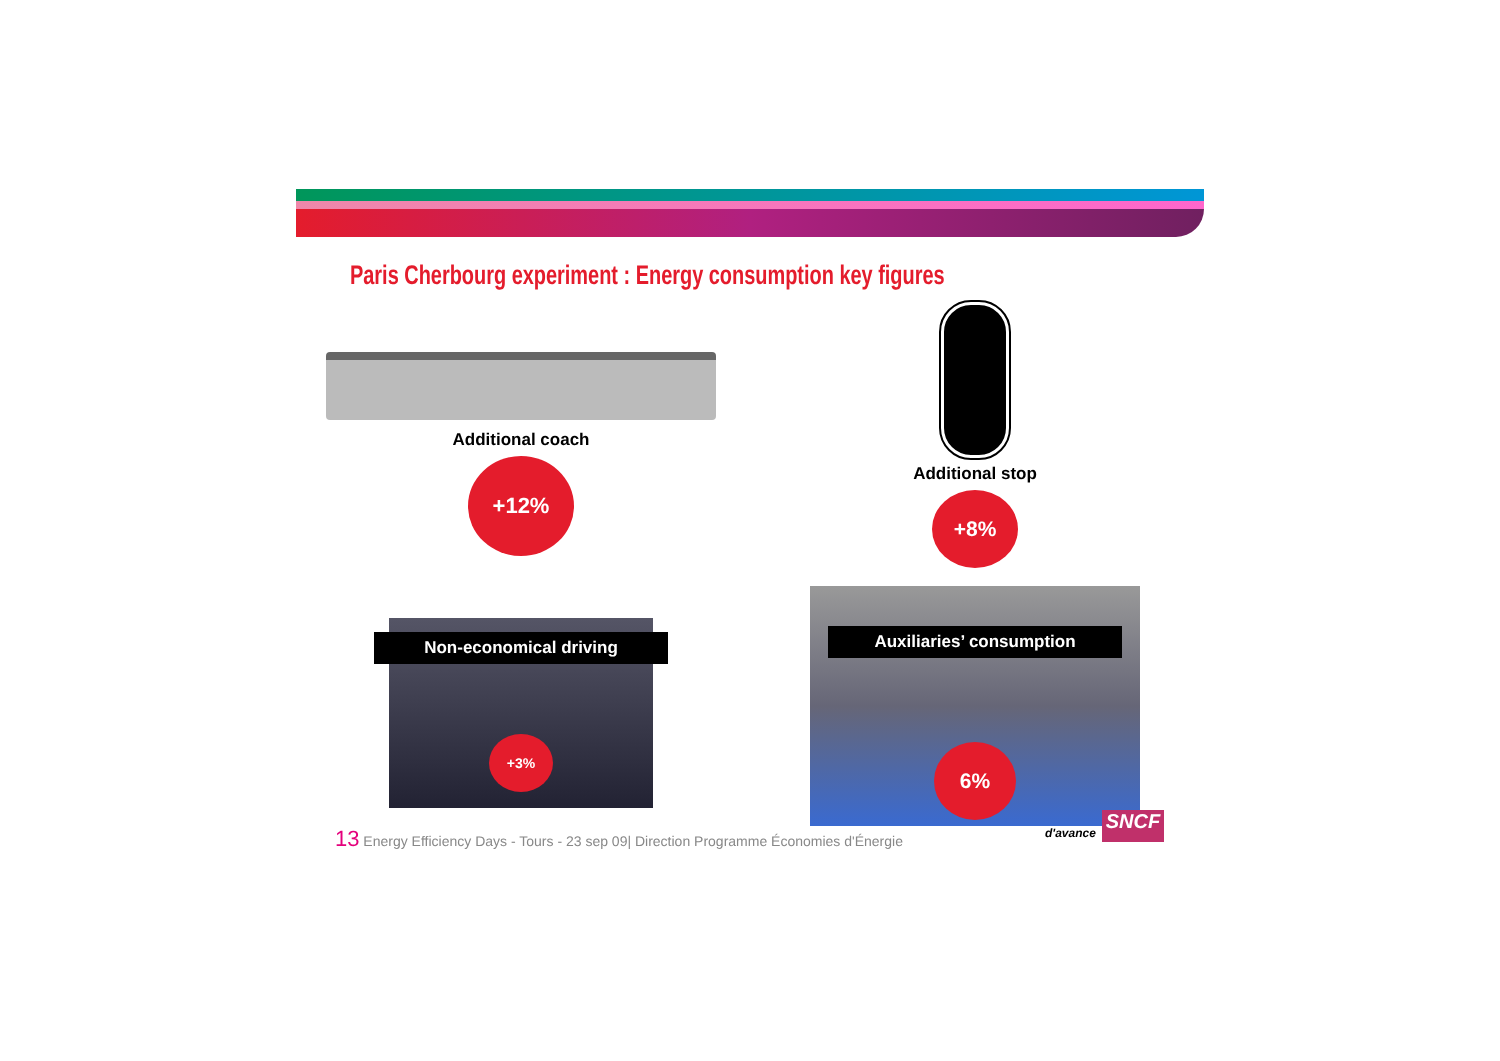Paris Cherbourg experiment : Energy consumption key figures
Additional coach
+12%
Additional stop
+8%
Non-economical driving
+3%
Auxiliaries’ consumption
6%
13 Energy Efficiency Days - Tours - 23 sep 09| Direction Programme Économies d'Énergie
d'avance SNCF